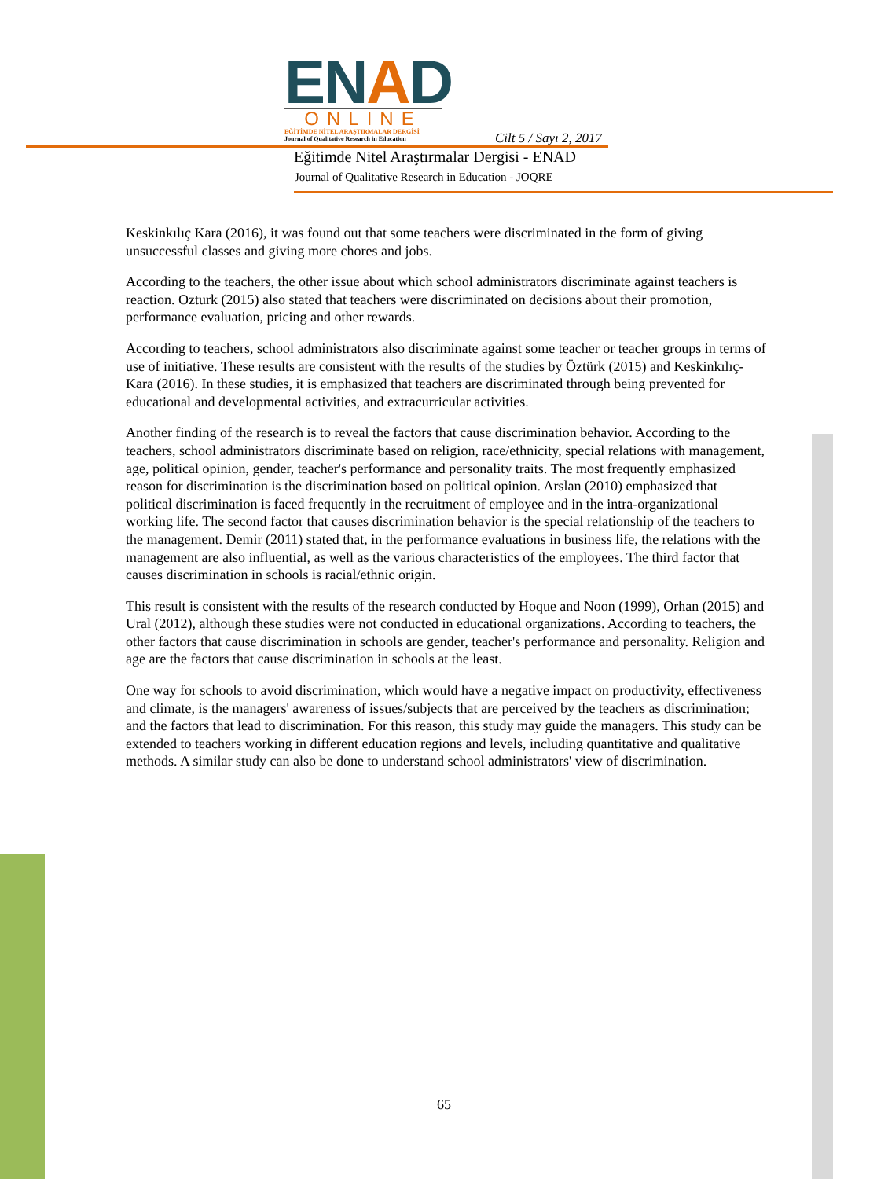ENAD
ONLINE
EĞİTİMDE NİTEL ARAŞTIRMALAR DERGİSİ
Journal of Qualitative Research in Education
Cilt 5 / Sayı 2, 2017
Eğitimde Nitel Araştırmalar Dergisi - ENAD
Journal of Qualitative Research in Education - JOQRE
Keskinkılıç Kara (2016), it was found out that some teachers were discriminated in the form of giving unsuccessful classes and giving more chores and jobs.
According to the teachers, the other issue about which school administrators discriminate against teachers is reaction. Ozturk (2015) also stated that teachers were discriminated on decisions about their promotion, performance evaluation, pricing and other rewards.
According to teachers, school administrators also discriminate against some teacher or teacher groups in terms of use of initiative. These results are consistent with the results of the studies by Öztürk (2015) and Keskinkılıç-Kara (2016). In these studies, it is emphasized that teachers are discriminated through being prevented for educational and developmental activities, and extracurricular activities.
Another finding of the research is to reveal the factors that cause discrimination behavior. According to the teachers, school administrators discriminate based on religion, race/ethnicity, special relations with management, age, political opinion, gender, teacher's performance and personality traits. The most frequently emphasized reason for discrimination is the discrimination based on political opinion. Arslan (2010) emphasized that political discrimination is faced frequently in the recruitment of employee and in the intra-organizational working life. The second factor that causes discrimination behavior is the special relationship of the teachers to the management. Demir (2011) stated that, in the performance evaluations in business life, the relations with the management are also influential, as well as the various characteristics of the employees. The third factor that causes discrimination in schools is racial/ethnic origin.
This result is consistent with the results of the research conducted by Hoque and Noon (1999), Orhan (2015) and Ural (2012), although these studies were not conducted in educational organizations. According to teachers, the other factors that cause discrimination in schools are gender, teacher's performance and personality. Religion and age are the factors that cause discrimination in schools at the least.
One way for schools to avoid discrimination, which would have a negative impact on productivity, effectiveness and climate, is the managers' awareness of issues/subjects that are perceived by the teachers as discrimination; and the factors that lead to discrimination. For this reason, this study may guide the managers. This study can be extended to teachers working in different education regions and levels, including quantitative and qualitative methods. A similar study can also be done to understand school administrators' view of discrimination.
65